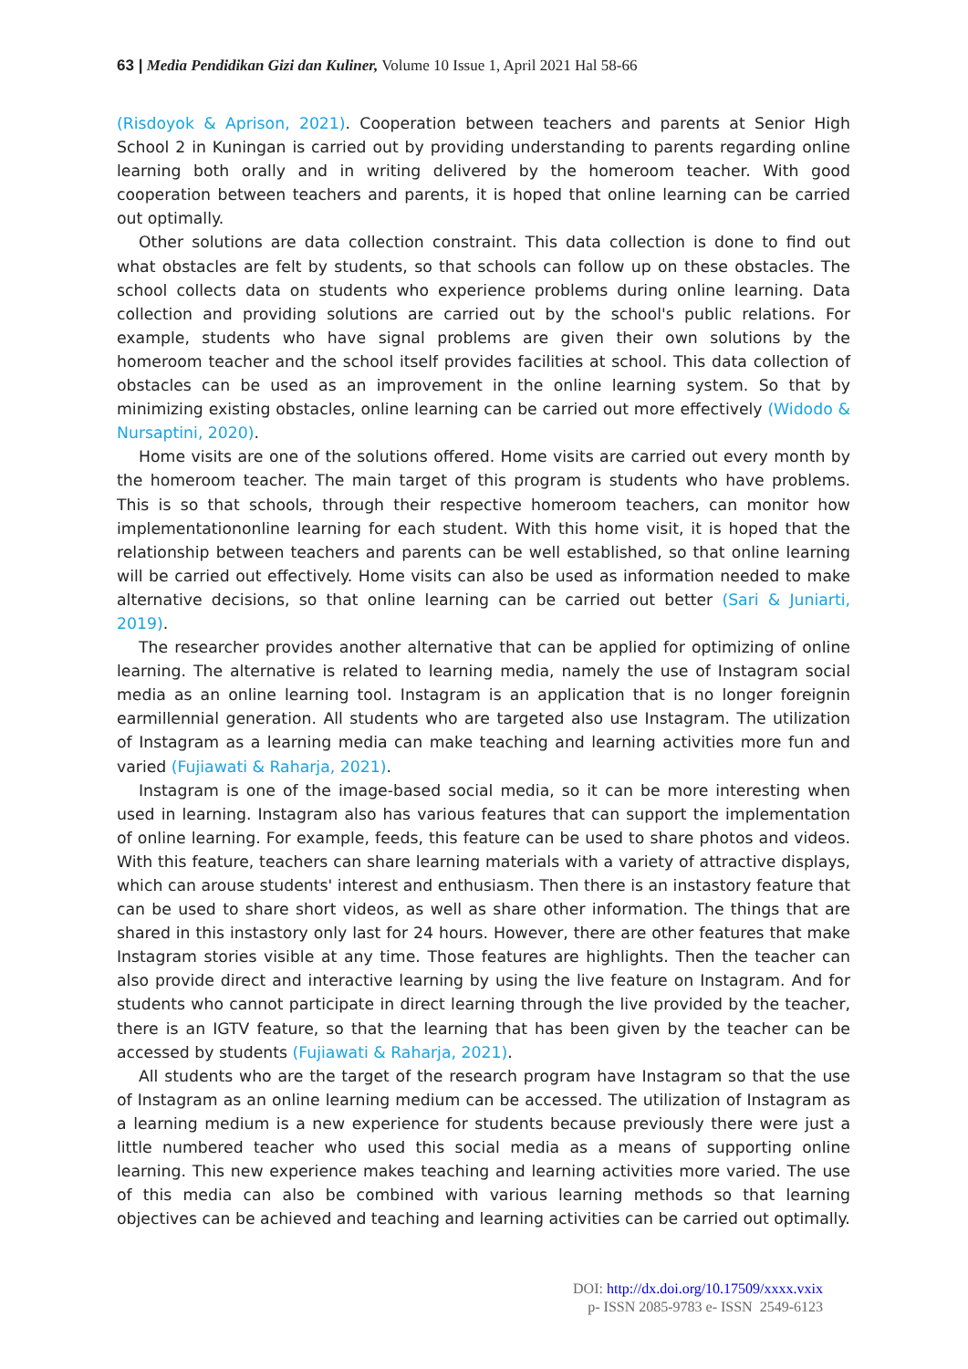63 | Media Pendidikan Gizi dan Kuliner, Volume 10 Issue 1, April 2021 Hal 58-66
(Risdoyok & Aprison, 2021). Cooperation between teachers and parents at Senior High School 2 in Kuningan is carried out by providing understanding to parents regarding online learning both orally and in writing delivered by the homeroom teacher. With good cooperation between teachers and parents, it is hoped that online learning can be carried out optimally.
Other solutions are data collection constraint. This data collection is done to find out what obstacles are felt by students, so that schools can follow up on these obstacles. The school collects data on students who experience problems during online learning. Data collection and providing solutions are carried out by the school's public relations. For example, students who have signal problems are given their own solutions by the homeroom teacher and the school itself provides facilities at school. This data collection of obstacles can be used as an improvement in the online learning system. So that by minimizing existing obstacles, online learning can be carried out more effectively (Widodo & Nursaptini, 2020).
Home visits are one of the solutions offered. Home visits are carried out every month by the homeroom teacher. The main target of this program is students who have problems. This is so that schools, through their respective homeroom teachers, can monitor how implementationonline learning for each student. With this home visit, it is hoped that the relationship between teachers and parents can be well established, so that online learning will be carried out effectively. Home visits can also be used as information needed to make alternative decisions, so that online learning can be carried out better (Sari & Juniarti, 2019).
The researcher provides another alternative that can be applied for optimizing of online learning. The alternative is related to learning media, namely the use of Instagram social media as an online learning tool. Instagram is an application that is no longer foreignin earmillennial generation. All students who are targeted also use Instagram. The utilization of Instagram as a learning media can make teaching and learning activities more fun and varied (Fujiawati & Raharja, 2021).
Instagram is one of the image-based social media, so it can be more interesting when used in learning. Instagram also has various features that can support the implementation of online learning. For example, feeds, this feature can be used to share photos and videos. With this feature, teachers can share learning materials with a variety of attractive displays, which can arouse students' interest and enthusiasm. Then there is an instastory feature that can be used to share short videos, as well as share other information. The things that are shared in this instastory only last for 24 hours. However, there are other features that make Instagram stories visible at any time. Those features are highlights. Then the teacher can also provide direct and interactive learning by using the live feature on Instagram. And for students who cannot participate in direct learning through the live provided by the teacher, there is an IGTV feature, so that the learning that has been given by the teacher can be accessed by students (Fujiawati & Raharja, 2021).
All students who are the target of the research program have Instagram so that the use of Instagram as an online learning medium can be accessed. The utilization of Instagram as a learning medium is a new experience for students because previously there were just a little numbered teacher who used this social media as a means of supporting online learning. This new experience makes teaching and learning activities more varied. The use of this media can also be combined with various learning methods so that learning objectives can be achieved and teaching and learning activities can be carried out optimally.
DOI: http://dx.doi.org/10.17509/xxxx.vxix
p- ISSN 2085-9783 e- ISSN 2549-6123